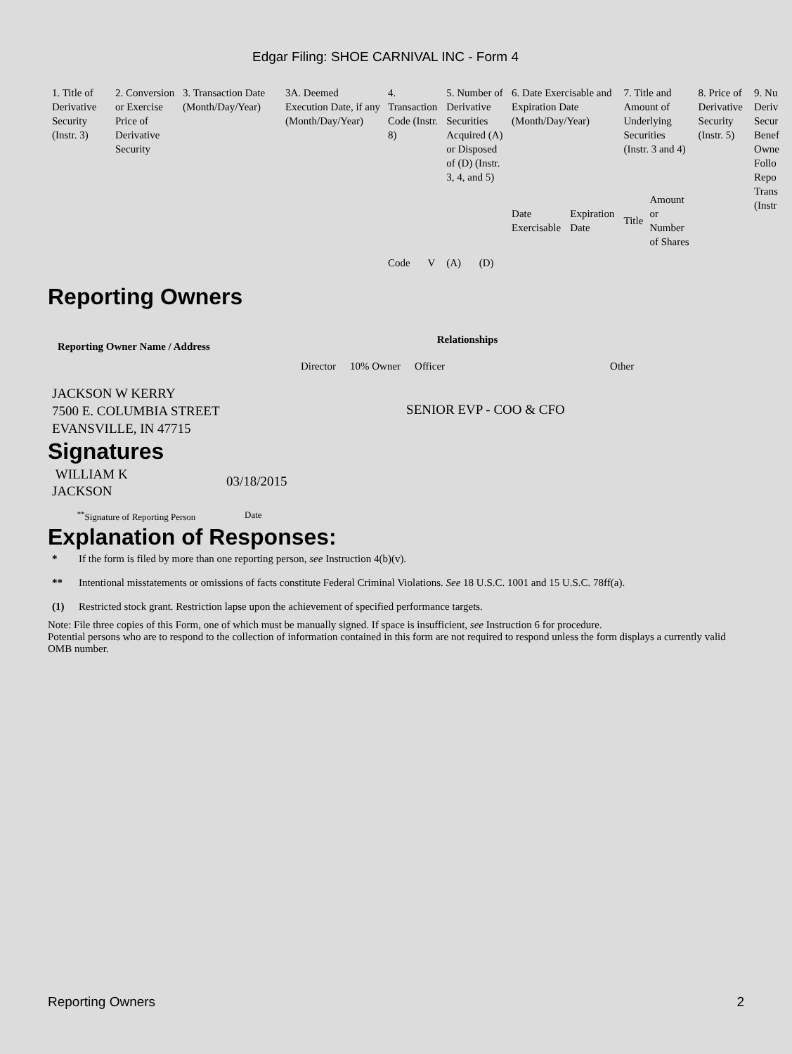Edgar Filing: SHOE CARNIVAL INC - Form 4
| 1. Title of Derivative Security (Instr. 3) | 2. Conversion or Exercise Price of Derivative Security | 3. Transaction Date (Month/Day/Year) | 3A. Deemed Execution Date, if any (Month/Day/Year) | 4. Transaction Code (Instr. 8) | | 5. Number of Derivative Securities Acquired (A) or Disposed of (D) (Instr. 3, 4, and 5) | | 6. Date Exercisable and Expiration Date (Month/Day/Year) | | 7. Title and Amount of Underlying Securities (Instr. 3 and 4) | | 8. Price of Derivative Security (Instr. 5) | 9. Nu Deriv Secur Benef Owne Follo Repo Trans (Instr |
| --- | --- | --- | --- | --- | --- | --- | --- | --- | --- | --- | --- | --- | --- |
| | | | | Code | V | (A) | (D) | Date Exercisable | Expiration Date | Title | Amount or Number of Shares | | |
Reporting Owners
| Reporting Owner Name / Address | Relationships | | | |
| --- | --- | --- | --- | --- |
| | Director | 10% Owner | Officer | Other |
| JACKSON W KERRY 7500 E. COLUMBIA STREET EVANSVILLE, IN 47715 | | | SENIOR EVP - COO & CFO | |
Signatures
| WILLIAM K JACKSON | 03/18/2015 |
| <sup>**</sup> Signature of Reporting Person | Date |
Explanation of Responses:
| * | If the form is filed by more than one reporting person, see Instruction 4(b)(v). |
| ** | Intentional misstatements or omissions of facts constitute Federal Criminal Violations. See 18 U.S.C. 1001 and 15 U.S.C. 78ff(a). |
| (1) | Restricted stock grant. Restriction lapse upon the achievement of specified performance targets. |
Note: File three copies of this Form, one of which must be manually signed. If space is insufficient, see Instruction 6 for procedure.
Potential persons who are to respond to the collection of information contained in this form are not required to respond unless the form displays a currently valid OMB number.
Reporting Owners 2